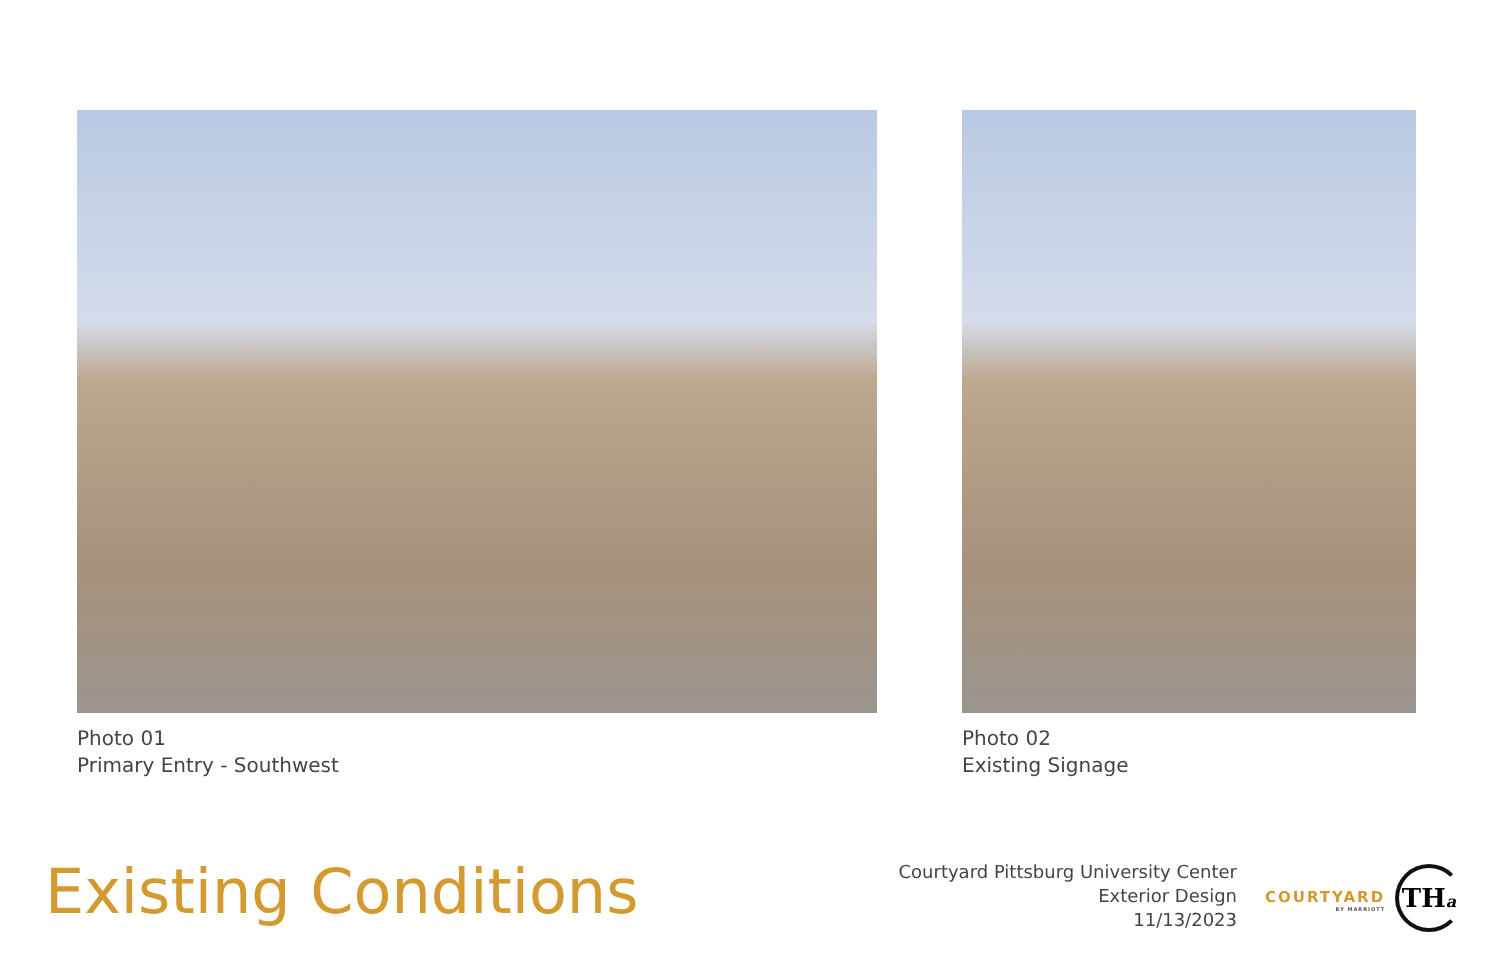Photo 01
Primary Entry - Southwest
Photo 02
Existing Signage
Existing Conditions
Courtyard Pittsburg University Center
Exterior Design
11/13/2023
COURTYARD
BY MARRIOTT
THa